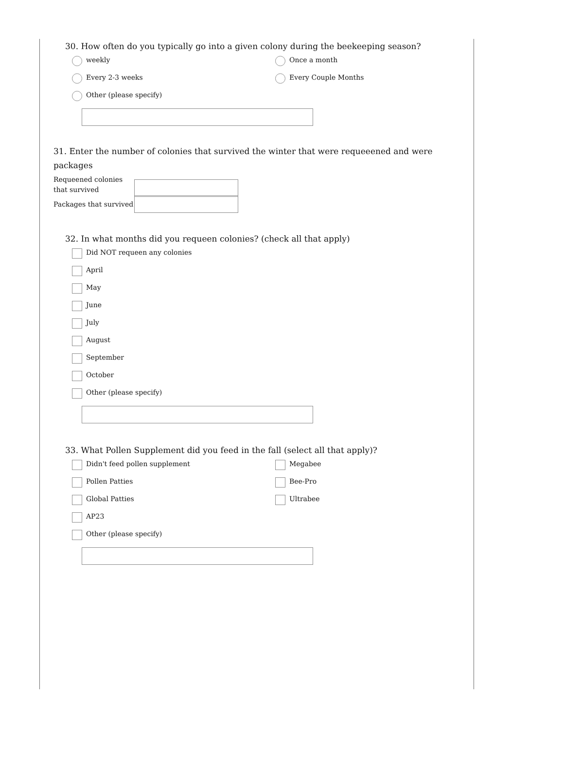30. How often do you typically go into a given colony during the beekeeping season?
weekly
Once a month
Every 2-3 weeks
Every Couple Months
Other (please specify)
31. Enter the number of colonies that survived the winter that were requeeened and were packages
Requeened colonies that survived
Packages that survived
32. In what months did you requeen colonies? (check all that apply)
Did NOT requeen any colonies
April
May
June
July
August
September
October
Other (please specify)
33. What Pollen Supplement did you feed in the fall (select all that apply)?
Didn't feed pollen supplement
Megabee
Pollen Patties
Bee-Pro
Global Patties
Ultrabee
AP23
Other (please specify)